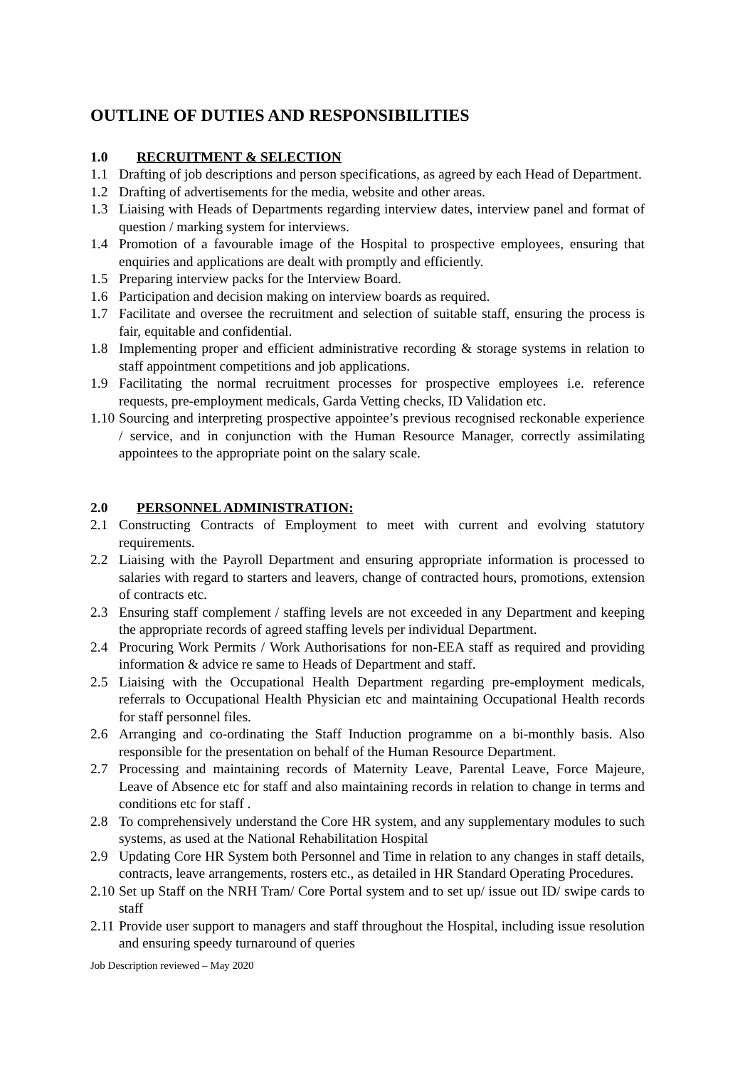OUTLINE OF DUTIES AND RESPONSIBILITIES
1.0 RECRUITMENT & SELECTION
1.1 Drafting of job descriptions and person specifications, as agreed by each Head of Department.
1.2 Drafting of advertisements for the media, website and other areas.
1.3 Liaising with Heads of Departments regarding interview dates, interview panel and format of question / marking system for interviews.
1.4 Promotion of a favourable image of the Hospital to prospective employees, ensuring that enquiries and applications are dealt with promptly and efficiently.
1.5 Preparing interview packs for the Interview Board.
1.6 Participation and decision making on interview boards as required.
1.7 Facilitate and oversee the recruitment and selection of suitable staff, ensuring the process is fair, equitable and confidential.
1.8 Implementing proper and efficient administrative recording & storage systems in relation to staff appointment competitions and job applications.
1.9 Facilitating the normal recruitment processes for prospective employees i.e. reference requests, pre-employment medicals, Garda Vetting checks, ID Validation etc.
1.10 Sourcing and interpreting prospective appointee’s previous recognised reckonable experience / service, and in conjunction with the Human Resource Manager, correctly assimilating appointees to the appropriate point on the salary scale.
2.0 PERSONNEL ADMINISTRATION:
2.1 Constructing Contracts of Employment to meet with current and evolving statutory requirements.
2.2 Liaising with the Payroll Department and ensuring appropriate information is processed to salaries with regard to starters and leavers, change of contracted hours, promotions, extension of contracts etc.
2.3 Ensuring staff complement / staffing levels are not exceeded in any Department and keeping the appropriate records of agreed staffing levels per individual Department.
2.4 Procuring Work Permits / Work Authorisations for non-EEA staff as required and providing information & advice re same to Heads of Department and staff.
2.5 Liaising with the Occupational Health Department regarding pre-employment medicals, referrals to Occupational Health Physician etc and maintaining Occupational Health records for staff personnel files.
2.6 Arranging and co-ordinating the Staff Induction programme on a bi-monthly basis. Also responsible for the presentation on behalf of the Human Resource Department.
2.7 Processing and maintaining records of Maternity Leave, Parental Leave, Force Majeure, Leave of Absence etc for staff and also maintaining records in relation to change in terms and conditions etc for staff .
2.8 To comprehensively understand the Core HR system, and any supplementary modules to such systems, as used at the National Rehabilitation Hospital
2.9 Updating Core HR System both Personnel and Time in relation to any changes in staff details, contracts, leave arrangements, rosters etc., as detailed in HR Standard Operating Procedures.
2.10 Set up Staff on the NRH Tram/ Core Portal system and to set up/ issue out ID/ swipe cards to staff
2.11 Provide user support to managers and staff throughout the Hospital, including issue resolution and ensuring speedy turnaround of queries
Job Description reviewed – May 2020